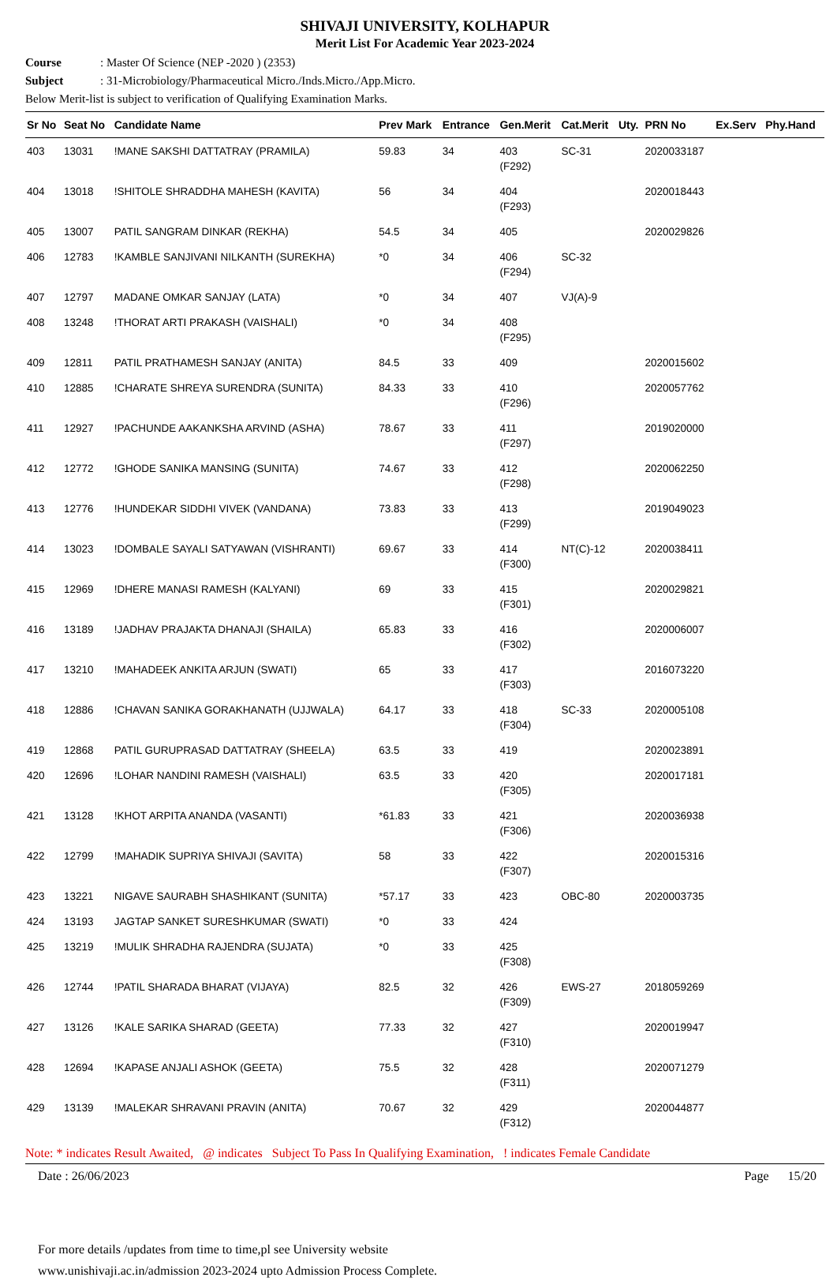SHIVAJI UNIVERSITY, KOLHAPUR
Merit List For Academic Year 2023-2024
Course: Master Of Science (NEP -2020 ) (2353)
Subject: 31-Microbiology/Pharmaceutical Micro./Inds.Micro./App.Micro.
Below Merit-list is subject to verification of Qualifying Examination Marks.
| Sr No | Seat No | Candidate Name | Prev Mark | Entrance | Gen.Merit | Cat.Merit | Uty. | PRN No | Ex.Serv | Phy.Hand |
| --- | --- | --- | --- | --- | --- | --- | --- | --- | --- | --- |
| 403 | 13031 | !MANE SAKSHI DATTATRAY (PRAMILA) | 59.83 | 34 | 403 (F292) | SC-31 | | 2020033187 | | |
| 404 | 13018 | !SHITOLE SHRADDHA MAHESH (KAVITA) | 56 | 34 | 404 (F293) | | | 2020018443 | | |
| 405 | 13007 | PATIL SANGRAM DINKAR (REKHA) | 54.5 | 34 | 405 | | | 2020029826 | | |
| 406 | 12783 | !KAMBLE SANJIVANI NILKANTH (SUREKHA) | *0 | 34 | 406 (F294) | SC-32 | | | | |
| 407 | 12797 | MADANE OMKAR SANJAY (LATA) | *0 | 34 | 407 | VJ(A)-9 | | | | |
| 408 | 13248 | !THORAT ARTI PRAKASH (VAISHALI) | *0 | 34 | 408 (F295) | | | | | |
| 409 | 12811 | PATIL PRATHAMESH SANJAY (ANITA) | 84.5 | 33 | 409 | | | 2020015602 | | |
| 410 | 12885 | !CHARATE SHREYA SURENDRA (SUNITA) | 84.33 | 33 | 410 (F296) | | | 2020057762 | | |
| 411 | 12927 | !PACHUNDE AAKANKSHA ARVIND (ASHA) | 78.67 | 33 | 411 (F297) | | | 2019020000 | | |
| 412 | 12772 | !GHODE SANIKA MANSING (SUNITA) | 74.67 | 33 | 412 (F298) | | | 2020062250 | | |
| 413 | 12776 | !HUNDEKAR SIDDHI VIVEK (VANDANA) | 73.83 | 33 | 413 (F299) | | | 2019049023 | | |
| 414 | 13023 | !DOMBALE SAYALI SATYAWAN (VISHRANTI) | 69.67 | 33 | 414 (F300) | NT(C)-12 | | 2020038411 | | |
| 415 | 12969 | !DHERE MANASI RAMESH (KALYANI) | 69 | 33 | 415 (F301) | | | 2020029821 | | |
| 416 | 13189 | !JADHAV PRAJAKTA DHANAJI (SHAILA) | 65.83 | 33 | 416 (F302) | | | 2020006007 | | |
| 417 | 13210 | !MAHADEEK ANKITA ARJUN (SWATI) | 65 | 33 | 417 (F303) | | | 2016073220 | | |
| 418 | 12886 | !CHAVAN SANIKA GORAKHANATH (UJJWALA) | 64.17 | 33 | 418 (F304) | SC-33 | | 2020005108 | | |
| 419 | 12868 | PATIL GURUPRASAD DATTATRAY (SHEELA) | 63.5 | 33 | 419 | | | 2020023891 | | |
| 420 | 12696 | !LOHAR NANDINI RAMESH (VAISHALI) | 63.5 | 33 | 420 (F305) | | | 2020017181 | | |
| 421 | 13128 | !KHOT ARPITA ANANDA (VASANTI) | *61.83 | 33 | 421 (F306) | | | 2020036938 | | |
| 422 | 12799 | !MAHADIK SUPRIYA SHIVAJI (SAVITA) | 58 | 33 | 422 (F307) | | | 2020015316 | | |
| 423 | 13221 | NIGAVE SAURABH SHASHIKANT (SUNITA) | *57.17 | 33 | 423 | OBC-80 | | 2020003735 | | |
| 424 | 13193 | JAGTAP SANKET SURESHKUMAR (SWATI) | *0 | 33 | 424 | | | | | |
| 425 | 13219 | !MULIK SHRADHA RAJENDRA (SUJATA) | *0 | 33 | 425 (F308) | | | | | |
| 426 | 12744 | !PATIL SHARADA BHARAT (VIJAYA) | 82.5 | 32 | 426 (F309) | EWS-27 | | 2018059269 | | |
| 427 | 13126 | !KALE SARIKA SHARAD (GEETA) | 77.33 | 32 | 427 (F310) | | | 2020019947 | | |
| 428 | 12694 | !KAPASE ANJALI ASHOK (GEETA) | 75.5 | 32 | 428 (F311) | | | 2020071279 | | |
| 429 | 13139 | !MALEKAR SHRAVANI PRAVIN (ANITA) | 70.67 | 32 | 429 (F312) | | | 2020044877 | | |
Note: * indicates Result Awaited, @ indicates Subject To Pass In Qualifying Examination, ! indicates Female Candidate
Date : 26/06/2023 Page 15/20
For more details /updates from time to time,pl see University website
www.unishivaji.ac.in/admission 2023-2024 upto Admission Process Complete.